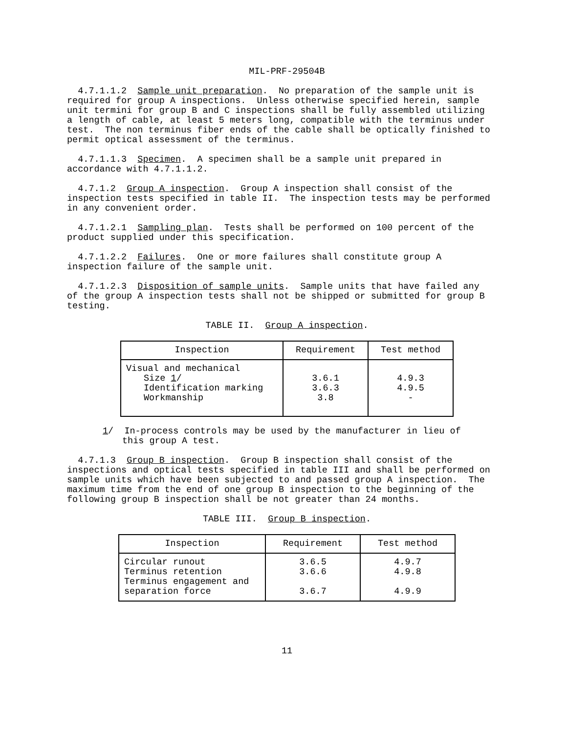MIL-PRF-29504B
4.7.1.1.2 Sample unit preparation. No preparation of the sample unit is required for group A inspections. Unless otherwise specified herein, sample unit termini for group B and C inspections shall be fully assembled utilizing a length of cable, at least 5 meters long, compatible with the terminus under test. The non terminus fiber ends of the cable shall be optically finished to permit optical assessment of the terminus.
4.7.1.1.3 Specimen. A specimen shall be a sample unit prepared in accordance with 4.7.1.1.2.
4.7.1.2 Group A inspection. Group A inspection shall consist of the inspection tests specified in table II. The inspection tests may be performed in any convenient order.
4.7.1.2.1 Sampling plan. Tests shall be performed on 100 percent of the product supplied under this specification.
4.7.1.2.2 Failures. One or more failures shall constitute group A inspection failure of the sample unit.
4.7.1.2.3 Disposition of sample units. Sample units that have failed any of the group A inspection tests shall not be shipped or submitted for group B testing.
TABLE II. Group A inspection.
| Inspection | Requirement | Test method |
| --- | --- | --- |
| Visual and mechanical Size 1 / Identification marking Workmanship | 3.6.1 3.6.3 3.8 | 4.9.3 4.9.5 - |
1/ In-process controls may be used by the manufacturer in lieu of this group A test.
4.7.1.3 Group B inspection. Group B inspection shall consist of the inspections and optical tests specified in table III and shall be performed on sample units which have been subjected to and passed group A inspection. The maximum time from the end of one group B inspection to the beginning of the following group B inspection shall be not greater than 24 months.
TABLE III. Group B inspection.
| Inspection | Requirement | Test method |
| --- | --- | --- |
| Circular runout Terminus retention Terminus engagement and separation force | 3.6.5 3.6.6 3.6.7 | 4.9.7 4.9.8 4.9.9 |
11